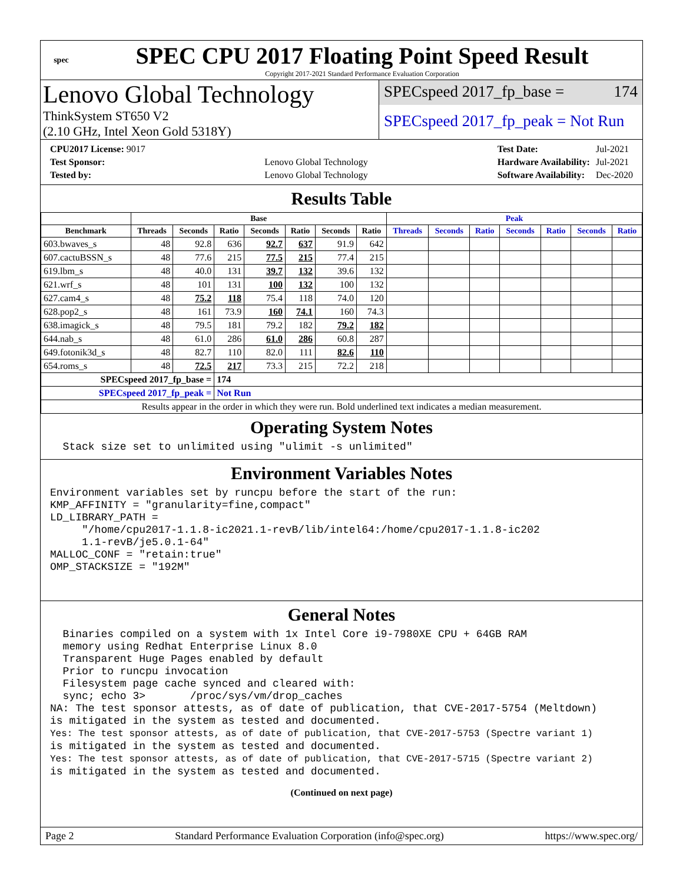spec
SPEC CPU 2017 Floating Point Speed Result
Copyright 2017-2021 Standard Performance Evaluation Corporation
Lenovo Global Technology
ThinkSystem ST650 V2
(2.10 GHz, Intel Xeon Gold 5318Y)
SPECspeed 2017_fp_base = 174
SPECspeed 2017_fp_peak = Not Run
| CPU2017 License: 9017 | |
| Test Sponsor: | Lenovo Global Technology |
| Tested by: | Lenovo Global Technology |
| Test Date: | Jul-2021 |
| Hardware Availability: | Jul-2021 |
| Software Availability: | Dec-2020 |
Results Table
| | Base | | | | | | | Peak | | | | | | |
| --- | --- | --- | --- | --- | --- | --- | --- | --- | --- | --- | --- | --- | --- | --- |
| Benchmark | Threads | Seconds | Ratio | Seconds | Ratio | Seconds | Ratio | Threads | Seconds | Ratio | Seconds | Ratio | Seconds | Ratio |
| 603.bwaves_s | 48 | 92.8 | 636 | 92.7 | 637 | 91.9 | 642 | | | | | | | |
| 607.cactuBSSN_s | 48 | 77.6 | 215 | 77.5 | 215 | 77.4 | 215 | | | | | | | |
| 619.lbm_s | 48 | 40.0 | 131 | 39.7 | 132 | 39.6 | 132 | | | | | | | |
| 621.wrf_s | 48 | 101 | 131 | 100 | 132 | 100 | 132 | | | | | | | |
| 627.cam4_s | 48 | 75.2 | 118 | 75.4 | 118 | 74.0 | 120 | | | | | | | |
| 628.pop2_s | 48 | 161 | 73.9 | 160 | 74.1 | 160 | 74.3 | | | | | | | |
| 638.imagick_s | 48 | 79.5 | 181 | 79.2 | 182 | 79.2 | 182 | | | | | | | |
| 644.nab_s | 48 | 61.0 | 286 | 61.0 | 286 | 60.8 | 287 | | | | | | | |
| 649.fotonik3d_s | 48 | 82.7 | 110 | 82.0 | 111 | 82.6 | 110 | | | | | | | |
| 654.roms_s | 48 | 72.5 | 217 | 73.3 | 215 | 72.2 | 218 | | | | | | | |
| SPECspeed 2017_fp_base = | | | 174 | | | | | | | | | | | |
| SPECspeed 2017_fp_peak = | | | Not Run | | | | | | | | | | | |
| Results appear in the order in which they were run. Bold underlined text indicates a median measurement. | | | | | | | | | | | | | | |
Operating System Notes
  Stack size set to unlimited using "ulimit -s unlimited"
Environment Variables Notes
Environment variables set by runcpu before the start of the run:
KMP_AFFINITY = "granularity=fine,compact"
LD_LIBRARY_PATH =
     "/home/cpu2017-1.1.8-ic2021.1-revB/lib/intel64:/home/cpu2017-1.1.8-ic202
     1.1-revB/je5.0.1-64"
MALLOC_CONF = "retain:true"
OMP_STACKSIZE = "192M"
General Notes
  Binaries compiled on a system with 1x Intel Core i9-7980XE CPU + 64GB RAM
  memory using Redhat Enterprise Linux 8.0
  Transparent Huge Pages enabled by default
  Prior to runcpu invocation
  Filesystem page cache synced and cleared with:
  sync; echo 3>       /proc/sys/vm/drop_caches
NA: The test sponsor attests, as of date of publication, that CVE-2017-5754 (Meltdown)
is mitigated in the system as tested and documented.
Yes: The test sponsor attests, as of date of publication, that CVE-2017-5753 (Spectre variant 1)
is mitigated in the system as tested and documented.
Yes: The test sponsor attests, as of date of publication, that CVE-2017-5715 (Spectre variant 2)
is mitigated in the system as tested and documented.
(Continued on next page)
Page 2 Standard Performance Evaluation Corporation (info@spec.org) https://www.spec.org/